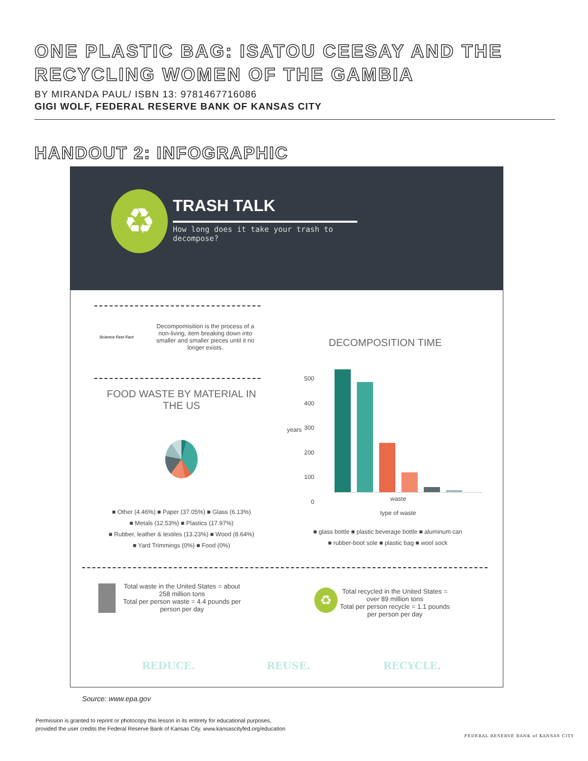ONE PLASTIC BAG: ISATOU CEESAY AND THE
RECYCLING WOMEN OF THE GAMBIA
BY MIRANDA PAUL/ ISBN 13: 9781467716086
GIGI WOLF, FEDERAL RESERVE BANK OF KANSAS CITY
HANDOUT 2: INFOGRAPHIC
♻ TRASH TALK
How long does it take your trash to decompose?
Science Fast Fact
Decompomisition is the process of a non-living, item breaking down into smaller and smaller pieces until it no longer exists.
FOOD WASTE BY MATERIAL IN THE US
■ Other (4.46%) ■ Paper (37.05%) ■ Glass (6.13%)
■ Metals (12.53%) ■ Plastics (17.97%)
■ Rubber, leather & textiles (13.23%) ■ Wood (8.64%)
■ Yard Trimmings (0%) ■ Food (0%)
DECOMPOSITION TIME
500
400
300
200
100
0
years
waste
type of waste
■ glass bottle ■ plastic beverage bottle ■ aluminum can
■ rubber-boot sole ■ plastic bag ■ wool sock
Total waste in the United States = about 258 million tons
Total per person waste = 4.4 pounds per person per day
♻
Total recycled in the United States = over 89 million tons
Total per person recycle = 1.1 pounds per person per day
REDUCE. REUSE. RECYCLE.
Source: www.epa.gov
Permission is granted to reprint or photocopy this lesson in its entirety for educational purposes,
provided the user credits the Federal Reserve Bank of Kansas City. www.kansascityfed.org/education
FEDERAL RESERVE BANK of KANSAS CITY